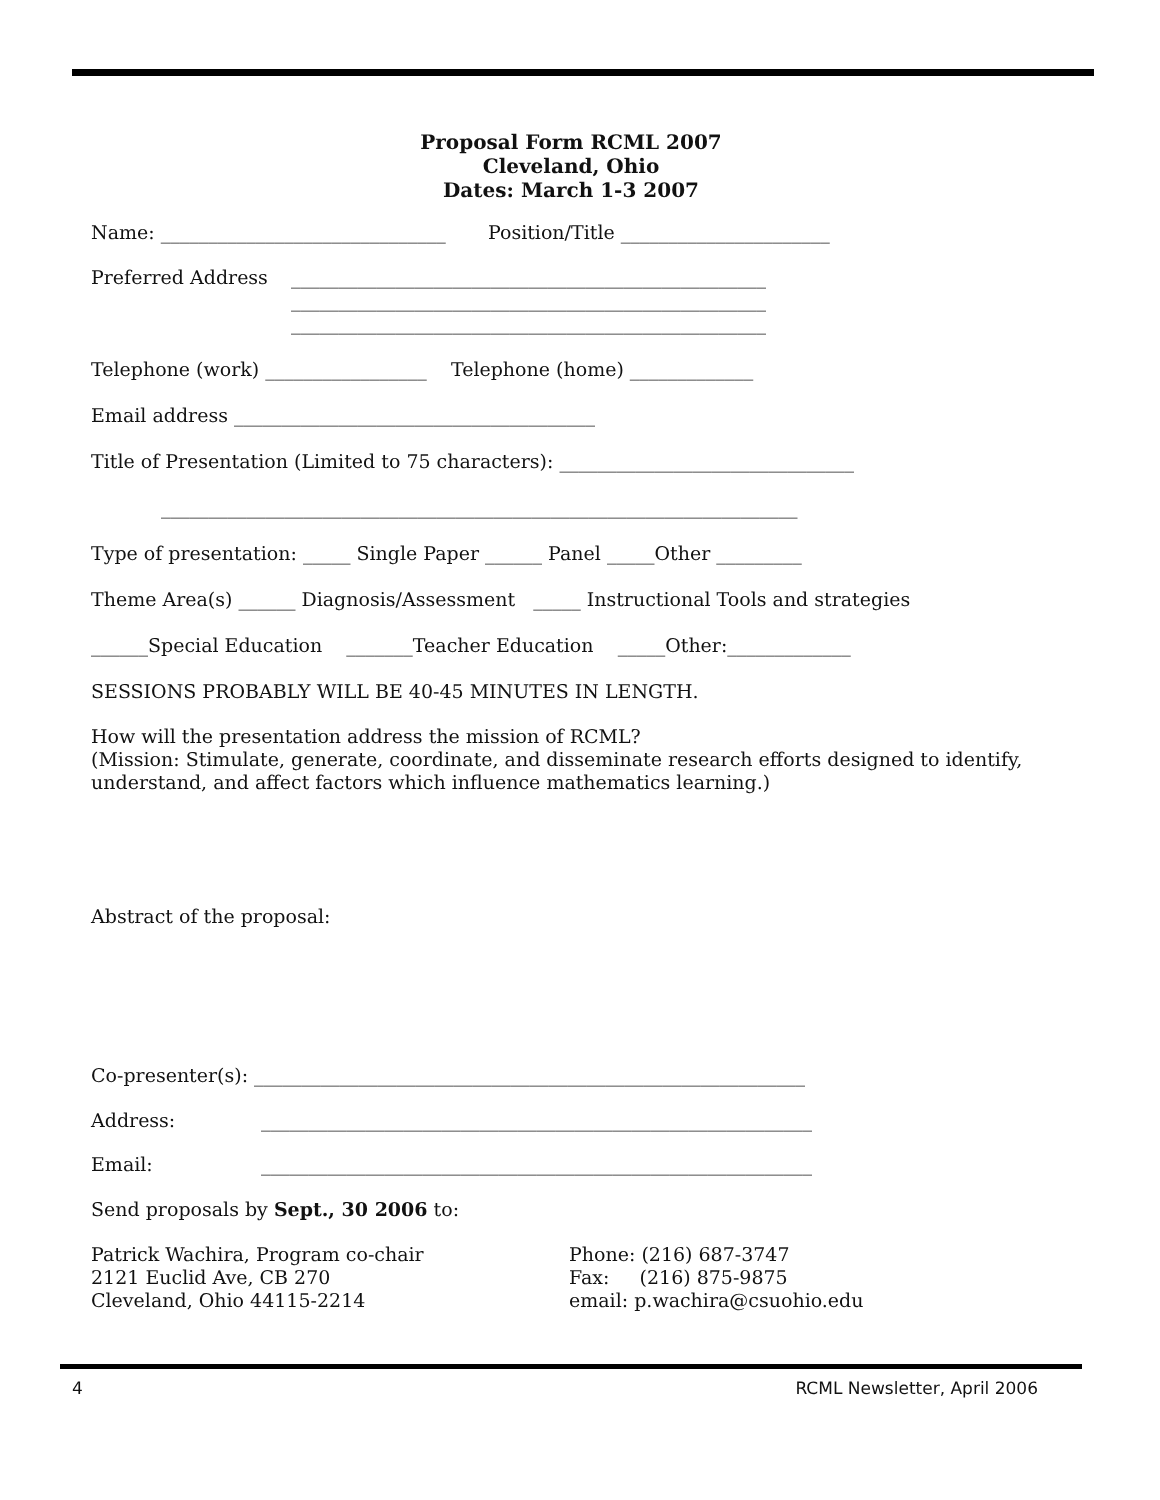Proposal Form RCML 2007
Cleveland, Ohio
Dates: March 1-3 2007
Name: ______________________________ Position/Title ______________________
Preferred Address
__________________________________________________
__________________________________________________
__________________________________________________
Telephone (work) _________________ Telephone (home) _____________
Email address ______________________________________
Title of Presentation (Limited to 75 characters): _______________________________
___________________________________________________________________
Type of presentation: _____ Single Paper ______ Panel _____Other _________
Theme Area(s) ______ Diagnosis/Assessment _____ Instructional Tools and strategies
______Special Education _______Teacher Education _____Other:_____________
SESSIONS PROBABLY WILL BE 40-45 MINUTES IN LENGTH.
How will the presentation address the mission of RCML?
(Mission: Stimulate, generate, coordinate, and disseminate research efforts designed to identify, understand, and affect factors which influence mathematics learning.)
Abstract of the proposal:
Co-presenter(s): __________________________________________________________
Address: __________________________________________________________
Email: __________________________________________________________
Send proposals by Sept., 30 2006 to:
Patrick Wachira, Program co-chair
2121 Euclid Ave, CB 270
Cleveland, Ohio 44115-2214
Phone: (216) 687-3747
Fax: (216) 875-9875
email: p.wachira@csuohio.edu
4 RCML Newsletter, April 2006